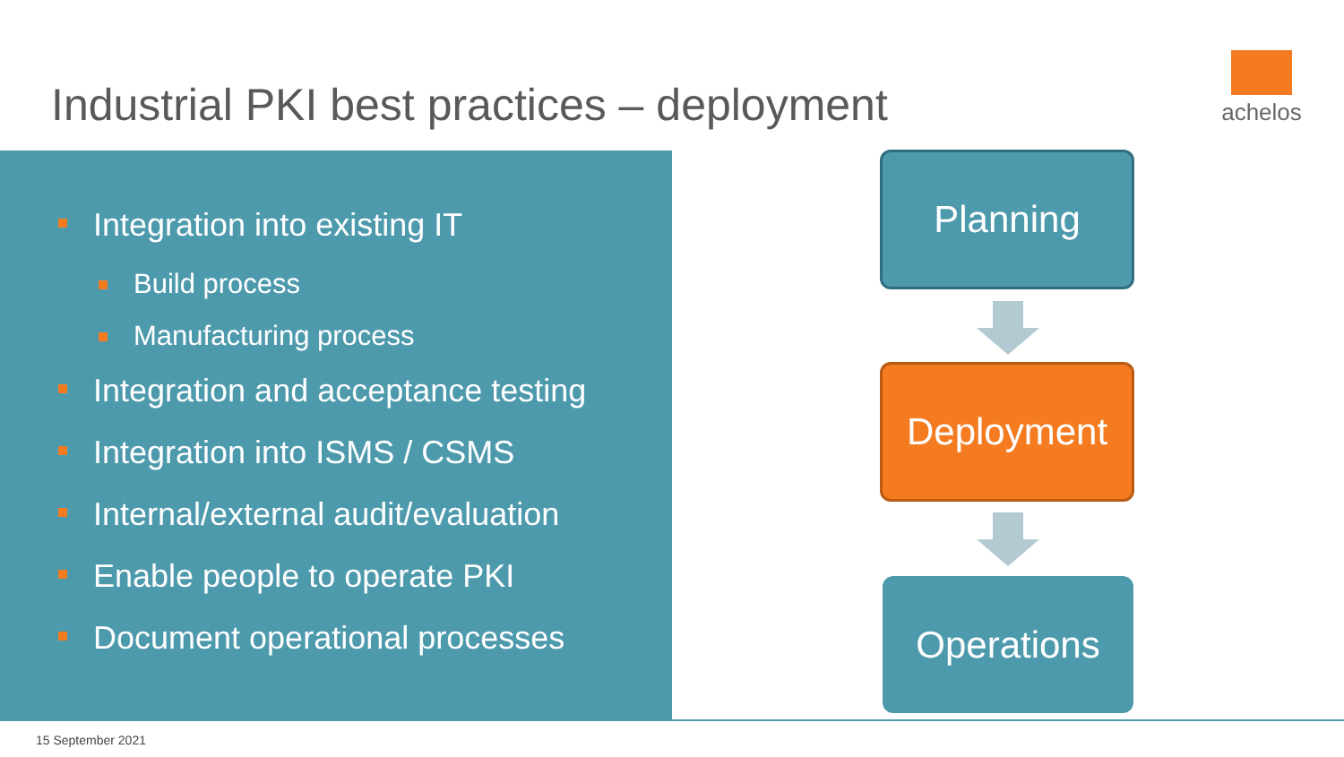Industrial PKI best practices – deployment
achelos
Integration into existing IT
Build process
Manufacturing process
Integration and acceptance testing
Integration into ISMS / CSMS
Internal/external audit/evaluation
Enable people to operate PKI
Document operational processes
Planning
Deployment
Operations
15 September 2021